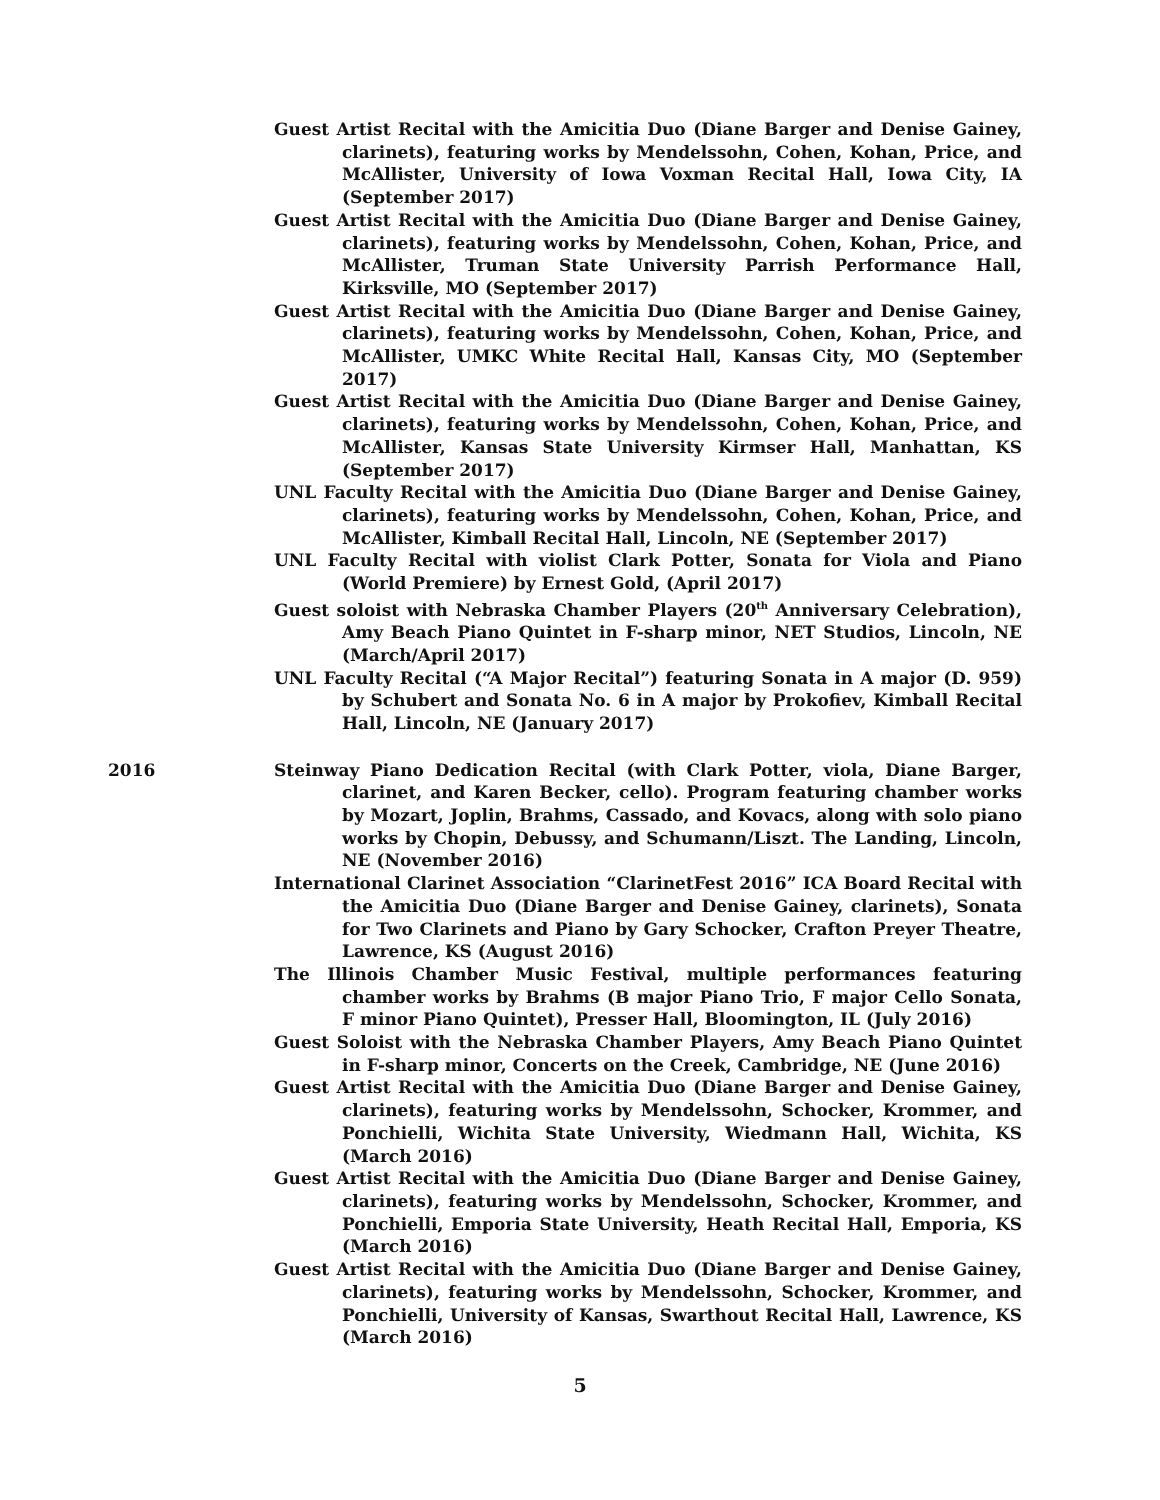Guest Artist Recital with the Amicitia Duo (Diane Barger and Denise Gainey, clarinets), featuring works by Mendelssohn, Cohen, Kohan, Price, and McAllister, University of Iowa Voxman Recital Hall, Iowa City, IA (September 2017)
Guest Artist Recital with the Amicitia Duo (Diane Barger and Denise Gainey, clarinets), featuring works by Mendelssohn, Cohen, Kohan, Price, and McAllister, Truman State University Parrish Performance Hall, Kirksville, MO (September 2017)
Guest Artist Recital with the Amicitia Duo (Diane Barger and Denise Gainey, clarinets), featuring works by Mendelssohn, Cohen, Kohan, Price, and McAllister, UMKC White Recital Hall, Kansas City, MO (September 2017)
Guest Artist Recital with the Amicitia Duo (Diane Barger and Denise Gainey, clarinets), featuring works by Mendelssohn, Cohen, Kohan, Price, and McAllister, Kansas State University Kirmser Hall, Manhattan, KS (September 2017)
UNL Faculty Recital with the Amicitia Duo (Diane Barger and Denise Gainey, clarinets), featuring works by Mendelssohn, Cohen, Kohan, Price, and McAllister, Kimball Recital Hall, Lincoln, NE (September 2017)
UNL Faculty Recital with violist Clark Potter, Sonata for Viola and Piano (World Premiere) by Ernest Gold, (April 2017)
Guest soloist with Nebraska Chamber Players (20<sup>th</sup> Anniversary Celebration), Amy Beach Piano Quintet in F-sharp minor, NET Studios, Lincoln, NE (March/April 2017)
UNL Faculty Recital (“A Major Recital”) featuring Sonata in A major (D. 959) by Schubert and Sonata No. 6 in A major by Prokofiev, Kimball Recital Hall, Lincoln, NE (January 2017)
2016 Steinway Piano Dedication Recital (with Clark Potter, viola, Diane Barger, clarinet, and Karen Becker, cello). Program featuring chamber works by Mozart, Joplin, Brahms, Cassado, and Kovacs, along with solo piano works by Chopin, Debussy, and Schumann/Liszt. The Landing, Lincoln, NE (November 2016)
International Clarinet Association “ClarinetFest 2016” ICA Board Recital with the Amicitia Duo (Diane Barger and Denise Gainey, clarinets), Sonata for Two Clarinets and Piano by Gary Schocker, Crafton Preyer Theatre, Lawrence, KS (August 2016)
The Illinois Chamber Music Festival, multiple performances featuring chamber works by Brahms (B major Piano Trio, F major Cello Sonata, F minor Piano Quintet), Presser Hall, Bloomington, IL (July 2016)
Guest Soloist with the Nebraska Chamber Players, Amy Beach Piano Quintet in F-sharp minor, Concerts on the Creek, Cambridge, NE (June 2016)
Guest Artist Recital with the Amicitia Duo (Diane Barger and Denise Gainey, clarinets), featuring works by Mendelssohn, Schocker, Krommer, and Ponchielli, Wichita State University, Wiedmann Hall, Wichita, KS (March 2016)
Guest Artist Recital with the Amicitia Duo (Diane Barger and Denise Gainey, clarinets), featuring works by Mendelssohn, Schocker, Krommer, and Ponchielli, Emporia State University, Heath Recital Hall, Emporia, KS (March 2016)
Guest Artist Recital with the Amicitia Duo (Diane Barger and Denise Gainey, clarinets), featuring works by Mendelssohn, Schocker, Krommer, and Ponchielli, University of Kansas, Swarthout Recital Hall, Lawrence, KS (March 2016)
5